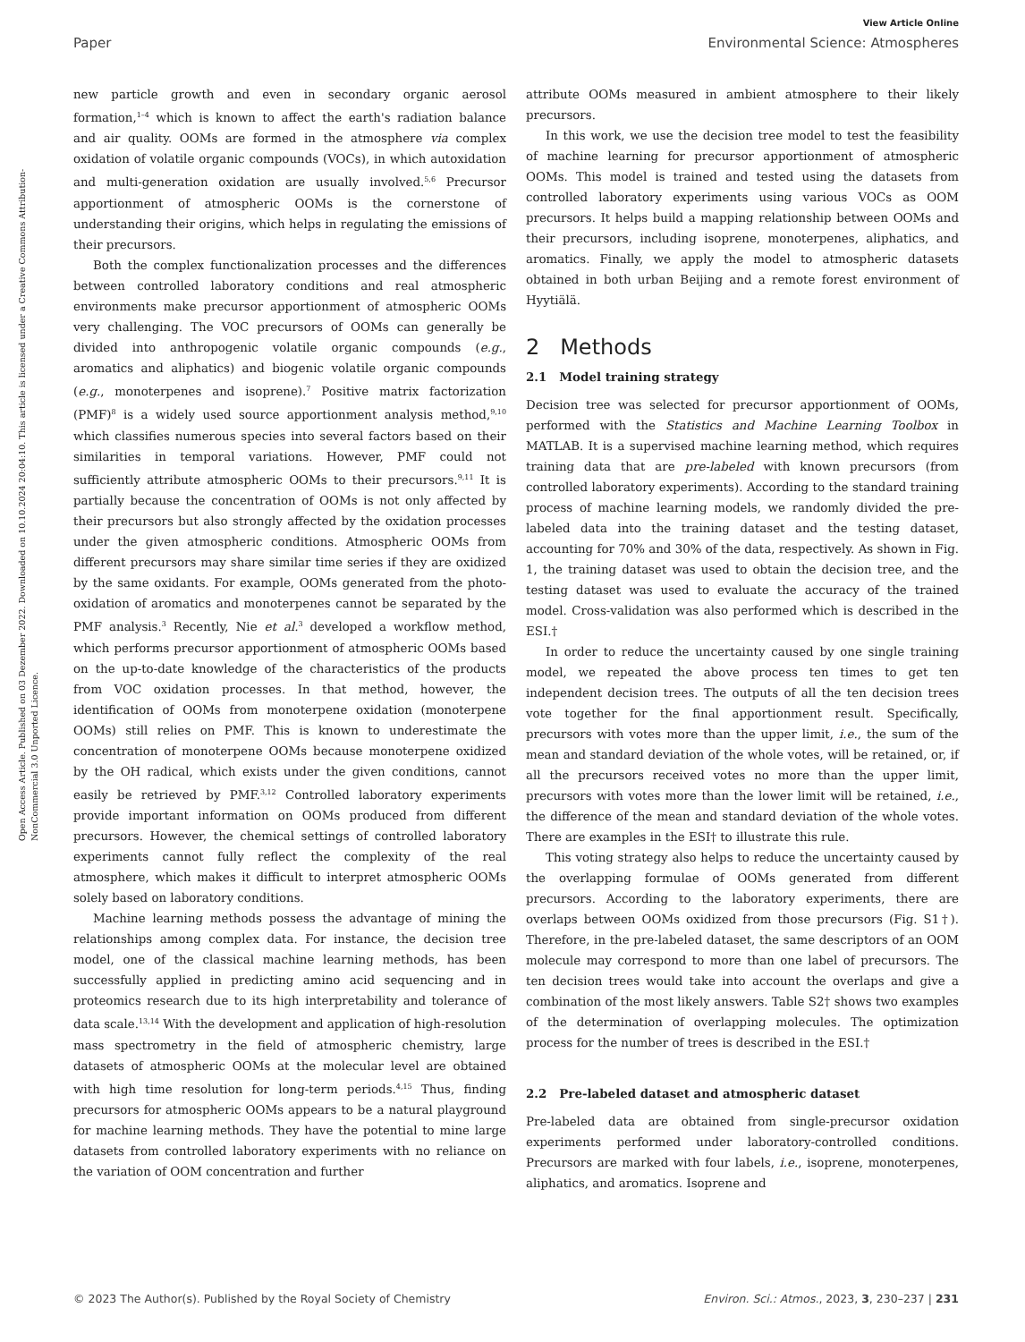View Article Online
Paper Environmental Science: Atmospheres
Open Access Article. Published on 03 Dezember 2022. Downloaded on 10.10.2024 20:04:10. This article is licensed under a Creative Commons Attribution-NonCommercial 3.0 Unported Licence.
new particle growth and even in secondary organic aerosol formation,<sup>1–4</sup> which is known to affect the earth's radiation balance and air quality. OOMs are formed in the atmosphere via complex oxidation of volatile organic compounds (VOCs), in which autoxidation and multi-generation oxidation are usually involved.<sup>5,6</sup> Precursor apportionment of atmospheric OOMs is the cornerstone of understanding their origins, which helps in regulating the emissions of their precursors.
Both the complex functionalization processes and the differences between controlled laboratory conditions and real atmospheric environments make precursor apportionment of atmospheric OOMs very challenging. The VOC precursors of OOMs can generally be divided into anthropogenic volatile organic compounds (e.g., aromatics and aliphatics) and biogenic volatile organic compounds (e.g., monoterpenes and isoprene).<sup>7</sup> Positive matrix factorization (PMF)<sup>8</sup> is a widely used source apportionment analysis method,<sup>9,10</sup> which classifies numerous species into several factors based on their similarities in temporal variations. However, PMF could not sufficiently attribute atmospheric OOMs to their precursors.<sup>9,11</sup> It is partially because the concentration of OOMs is not only affected by their precursors but also strongly affected by the oxidation processes under the given atmospheric conditions. Atmospheric OOMs from different precursors may share similar time series if they are oxidized by the same oxidants. For example, OOMs generated from the photo-oxidation of aromatics and monoterpenes cannot be separated by the PMF analysis.<sup>3</sup> Recently, Nie et al.<sup>3</sup> developed a workflow method, which performs precursor apportionment of atmospheric OOMs based on the up-to-date knowledge of the characteristics of the products from VOC oxidation processes. In that method, however, the identification of OOMs from monoterpene oxidation (monoterpene OOMs) still relies on PMF. This is known to underestimate the concentration of monoterpene OOMs because monoterpene oxidized by the OH radical, which exists under the given conditions, cannot easily be retrieved by PMF.<sup>3,12</sup> Controlled laboratory experiments provide important information on OOMs produced from different precursors. However, the chemical settings of controlled laboratory experiments cannot fully reflect the complexity of the real atmosphere, which makes it difficult to interpret atmospheric OOMs solely based on laboratory conditions.
Machine learning methods possess the advantage of mining the relationships among complex data. For instance, the decision tree model, one of the classical machine learning methods, has been successfully applied in predicting amino acid sequencing and in proteomics research due to its high interpretability and tolerance of data scale.<sup>13,14</sup> With the development and application of high-resolution mass spectrometry in the field of atmospheric chemistry, large datasets of atmospheric OOMs at the molecular level are obtained with high time resolution for long-term periods.<sup>4,15</sup> Thus, finding precursors for atmospheric OOMs appears to be a natural playground for machine learning methods. They have the potential to mine large datasets from controlled laboratory experiments with no reliance on the variation of OOM concentration and further
attribute OOMs measured in ambient atmosphere to their likely precursors.
In this work, we use the decision tree model to test the feasibility of machine learning for precursor apportionment of atmospheric OOMs. This model is trained and tested using the datasets from controlled laboratory experiments using various VOCs as OOM precursors. It helps build a mapping relationship between OOMs and their precursors, including isoprene, monoterpenes, aliphatics, and aromatics. Finally, we apply the model to atmospheric datasets obtained in both urban Beijing and a remote forest environment of Hyytiälä.
2 Methods
2.1 Model training strategy
Decision tree was selected for precursor apportionment of OOMs, performed with the Statistics and Machine Learning Toolbox in MATLAB. It is a supervised machine learning method, which requires training data that are pre-labeled with known precursors (from controlled laboratory experiments). According to the standard training process of machine learning models, we randomly divided the pre-labeled data into the training dataset and the testing dataset, accounting for 70% and 30% of the data, respectively. As shown in Fig. 1, the training dataset was used to obtain the decision tree, and the testing dataset was used to evaluate the accuracy of the trained model. Cross-validation was also performed which is described in the ESI.†
In order to reduce the uncertainty caused by one single training model, we repeated the above process ten times to get ten independent decision trees. The outputs of all the ten decision trees vote together for the final apportionment result. Specifically, precursors with votes more than the upper limit, i.e., the sum of the mean and standard deviation of the whole votes, will be retained, or, if all the precursors received votes no more than the upper limit, precursors with votes more than the lower limit will be retained, i.e., the difference of the mean and standard deviation of the whole votes. There are examples in the ESI† to illustrate this rule.
This voting strategy also helps to reduce the uncertainty caused by the overlapping formulae of OOMs generated from different precursors. According to the laboratory experiments, there are overlaps between OOMs oxidized from those precursors (Fig. S1†). Therefore, in the pre-labeled dataset, the same descriptors of an OOM molecule may correspond to more than one label of precursors. The ten decision trees would take into account the overlaps and give a combination of the most likely answers. Table S2† shows two examples of the determination of overlapping molecules. The optimization process for the number of trees is described in the ESI.†
2.2 Pre-labeled dataset and atmospheric dataset
Pre-labeled data are obtained from single-precursor oxidation experiments performed under laboratory-controlled conditions. Precursors are marked with four labels, i.e., isoprene, monoterpenes, aliphatics, and aromatics. Isoprene and
© 2023 The Author(s). Published by the Royal Society of Chemistry Environ. Sci.: Atmos., 2023, 3, 230–237 | 231